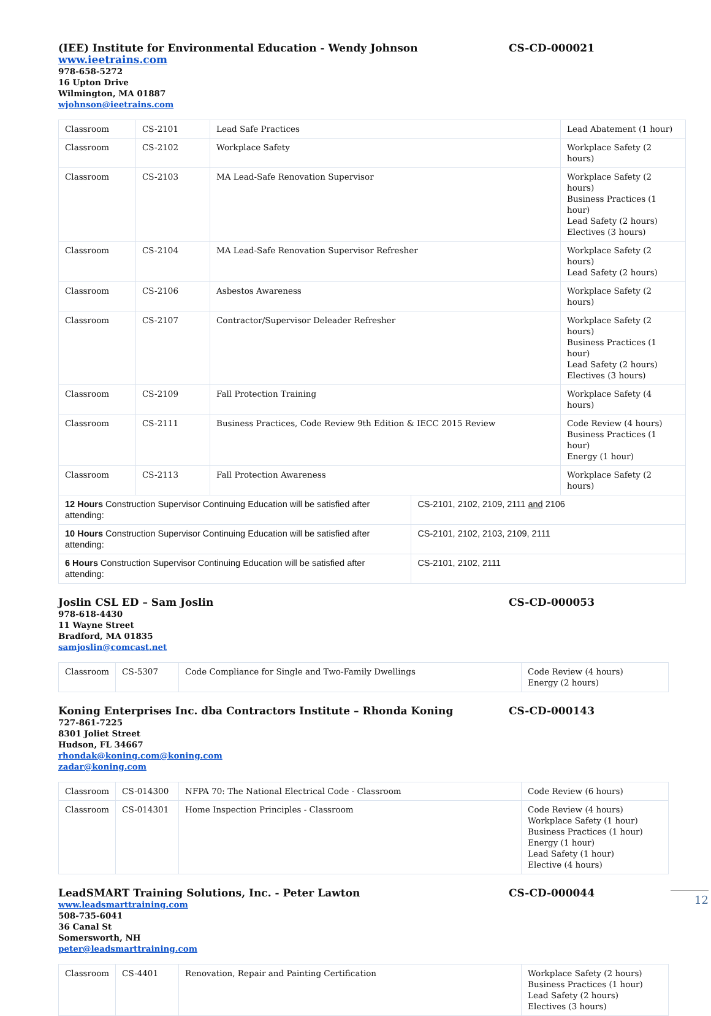(IEE) Institute for Environmental Education - Wendy Johnson CS-CD-000021
www.ieetrains.com
978-658-5272
16 Upton Drive
Wilmington, MA 01887
wjohnson@ieetrains.com
| Classroom | CS-2101 | Lead Safe Practices | | Lead Abatement (1 hour) |
| Classroom | CS-2102 | Workplace Safety | | Workplace Safety (2 hours) |
| Classroom | CS-2103 | MA Lead-Safe Renovation Supervisor | | Workplace Safety (2 hours) Business Practices (1 hour) Lead Safety (2 hours) Electives (3 hours) |
| Classroom | CS-2104 | MA Lead-Safe Renovation Supervisor Refresher | | Workplace Safety (2 hours) Lead Safety (2 hours) |
| Classroom | CS-2106 | Asbestos Awareness | | Workplace Safety (2 hours) |
| Classroom | CS-2107 | Contractor/Supervisor Deleader Refresher | | Workplace Safety (2 hours) Business Practices (1 hour) Lead Safety (2 hours) Electives (3 hours) |
| Classroom | CS-2109 | Fall Protection Training | | Workplace Safety (4 hours) |
| Classroom | CS-2111 | Business Practices, Code Review 9th Edition & IECC 2015 Review | | Code Review (4 hours) Business Practices (1 hour) Energy (1 hour) |
| Classroom | CS-2113 | Fall Protection Awareness | | Workplace Safety (2 hours) |
| 12 Hours Construction Supervisor Continuing Education will be satisfied after attending: | | | CS-2101, 2102, 2109, 2111 and 2106 | |
| 10 Hours Construction Supervisor Continuing Education will be satisfied after attending: | | | CS-2101, 2102, 2103, 2109, 2111 | |
| 6 Hours Construction Supervisor Continuing Education will be satisfied after attending: | | | CS-2101, 2102, 2111 | |
Joslin CSL ED – Sam Joslin CS-CD-000053
978-618-4430
11 Wayne Street
Bradford, MA 01835
samjoslin@comcast.net
| Classroom | CS-5307 | Code Compliance for Single and Two-Family Dwellings | Code Review (4 hours) Energy (2 hours) |
Koning Enterprises Inc. dba Contractors Institute – Rhonda Koning CS-CD-000143
727-861-7225
8301 Joliet Street
Hudson, FL 34667
rhondak@koning.com@koning.com
zadar@koning.com
| Classroom | CS-014300 | NFPA 70: The National Electrical Code - Classroom | Code Review (6 hours) |
| Classroom | CS-014301 | Home Inspection Principles - Classroom | Code Review (4 hours) Workplace Safety (1 hour) Business Practices (1 hour) Energy (1 hour) Lead Safety (1 hour) Elective (4 hours) |
LeadSMART Training Solutions, Inc. - Peter Lawton CS-CD-000044
www.leadsmarttraining.com
508-735-6041
36 Canal St
Somersworth, NH
peter@leadsmarttraining.com
| Classroom | CS-4401 | Renovation, Repair and Painting Certification | Workplace Safety (2 hours) Business Practices (1 hour) Lead Safety (2 hours) Electives (3 hours) |
12